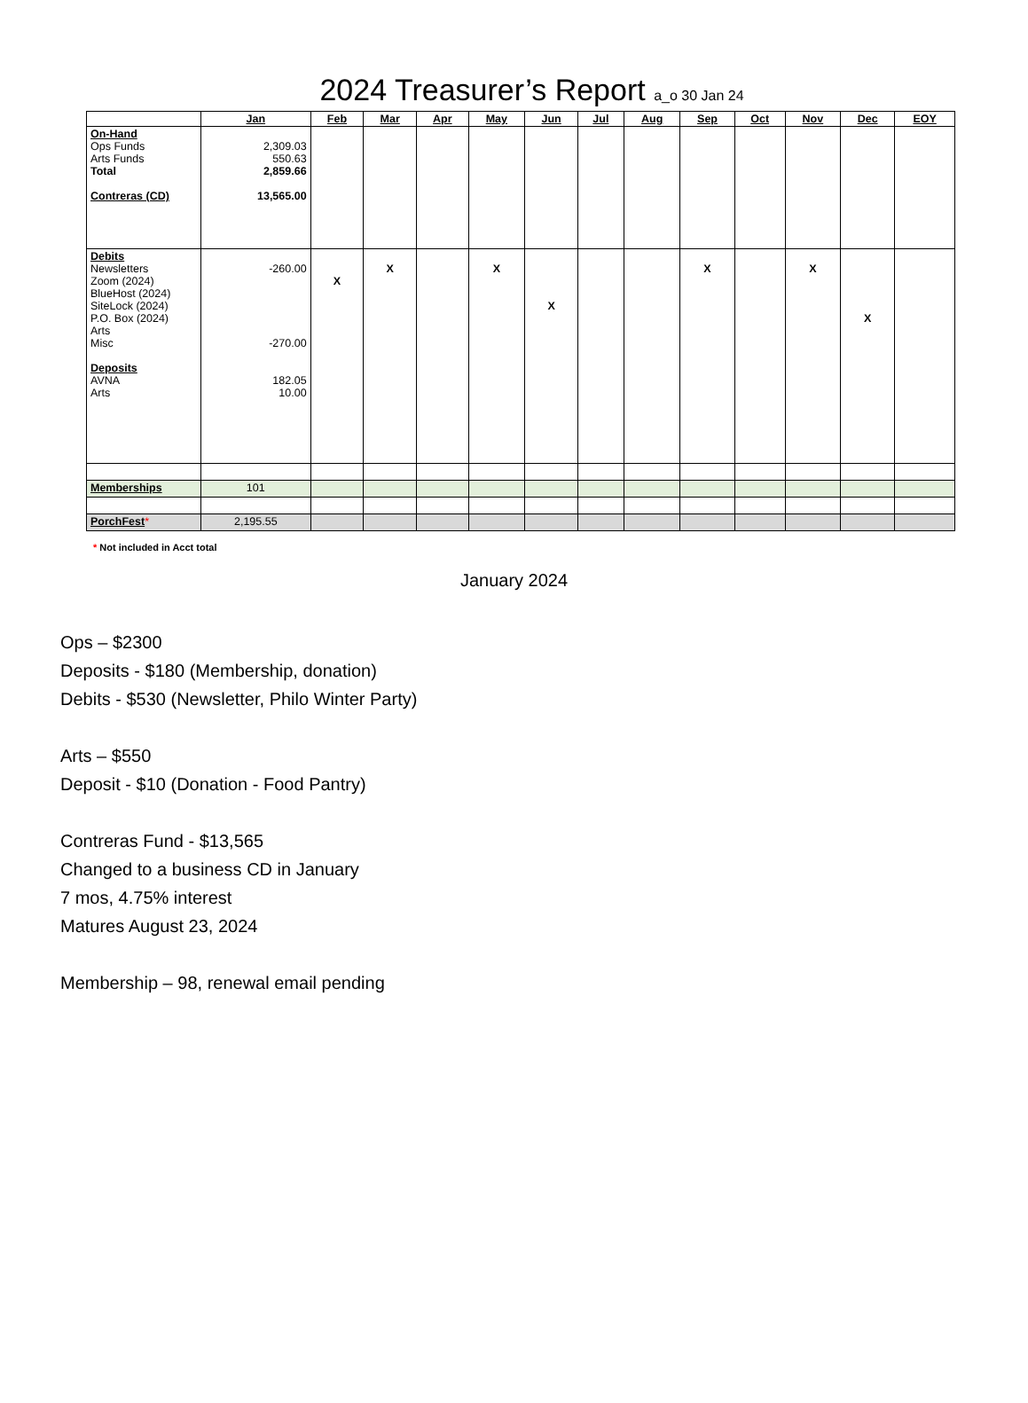2024 Treasurer’s Report a_o 30 Jan 24
| | Jan | Feb | Mar | Apr | May | Jun | Jul | Aug | Sep | Oct | Nov | Dec | EOY |
| --- | --- | --- | --- | --- | --- | --- | --- | --- | --- | --- | --- | --- | --- |
| On-Hand Ops Funds Arts Funds Total Contreras (CD) | 2,309.03 550.63 2,859.66 13,565.00 | | | | | | | | | | | | |
| Debits Newsletters Zoom (2024) BlueHost (2024) SiteLock (2024) P.O. Box (2024) Arts Misc Deposits AVNA Arts | -260.00 -270.00 182.05 10.00 | X | X | | X | X | | | X | | X | X | |
| Memberships | 101 | | | | | | | | | | | | |
| PorchFest * | 2,195.55 | | | | | | | | | | | | |
* Not included in Acct total
January 2024
Ops – $2300
Deposits - $180 (Membership, donation)
Debits - $530 (Newsletter, Philo Winter Party)
Arts – $550
Deposit - $10 (Donation - Food Pantry)
Contreras Fund - $13,565
Changed to a business CD in January
7 mos, 4.75% interest
Matures August 23, 2024
Membership – 98, renewal email pending